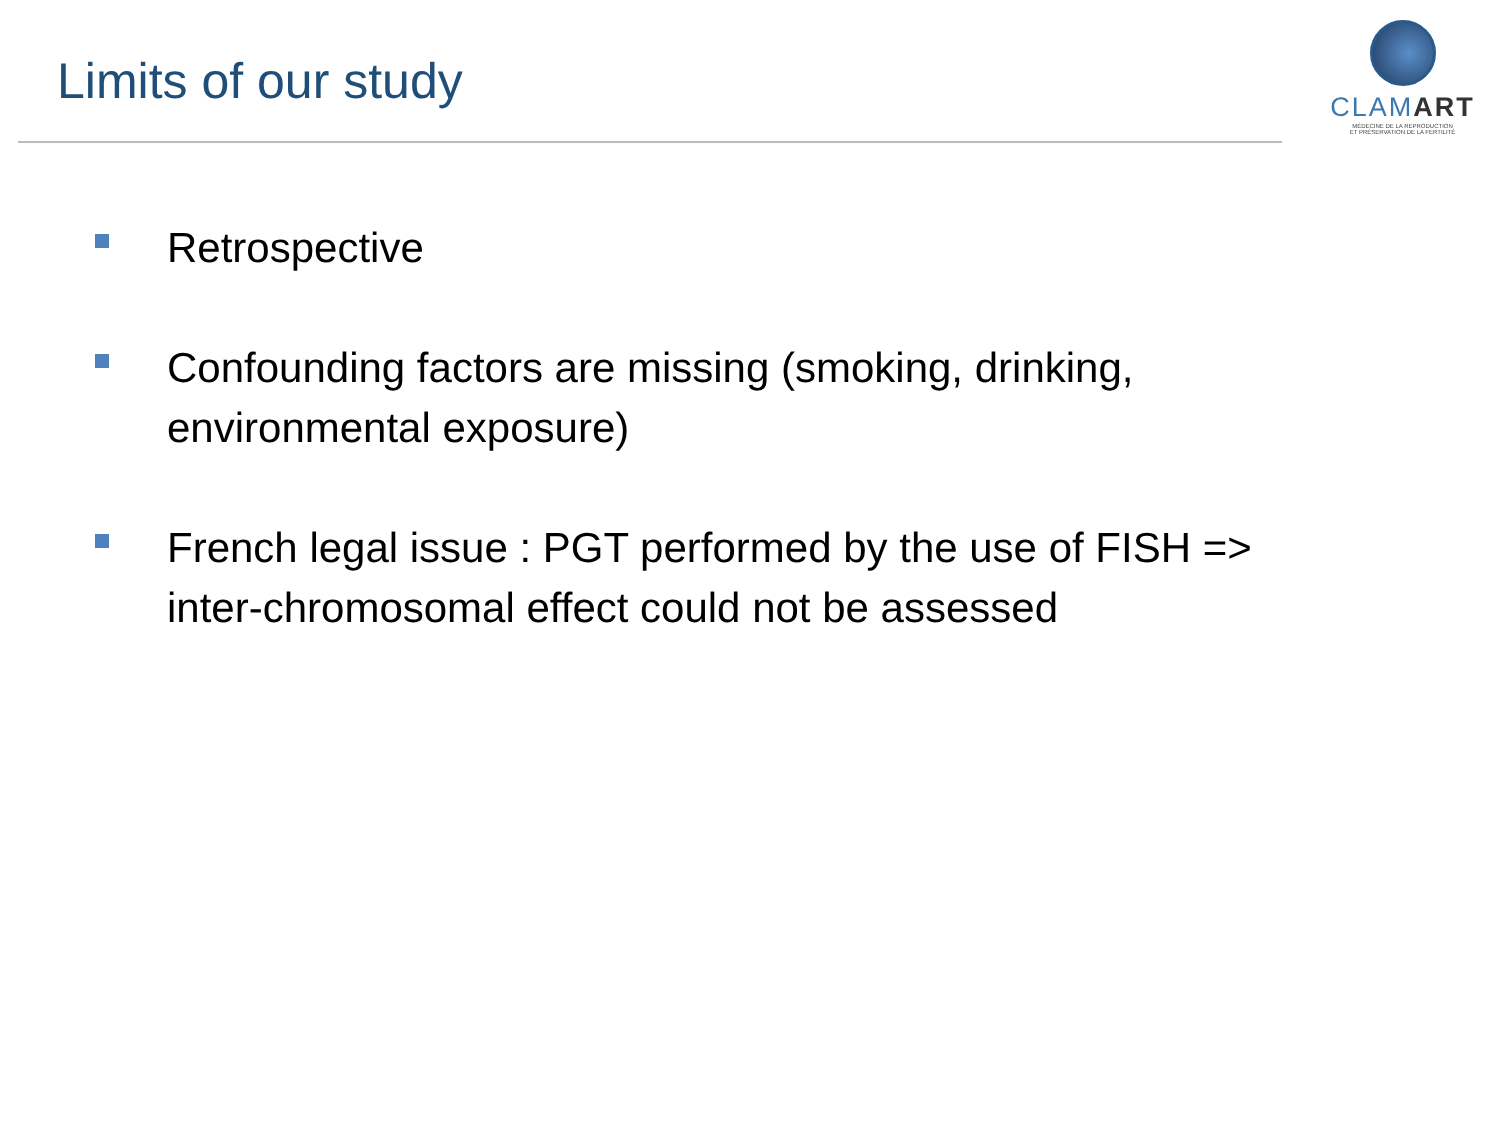Limits of our study
CLAMART
MÉDECINE DE LA REPRODUCTION
ET PRÉSERVATION DE LA FERTILITÉ
Retrospective
Confounding factors are missing (smoking, drinking,
environmental exposure)
French legal issue : PGT performed by the use of FISH =>
inter-chromosomal effect could not be assessed